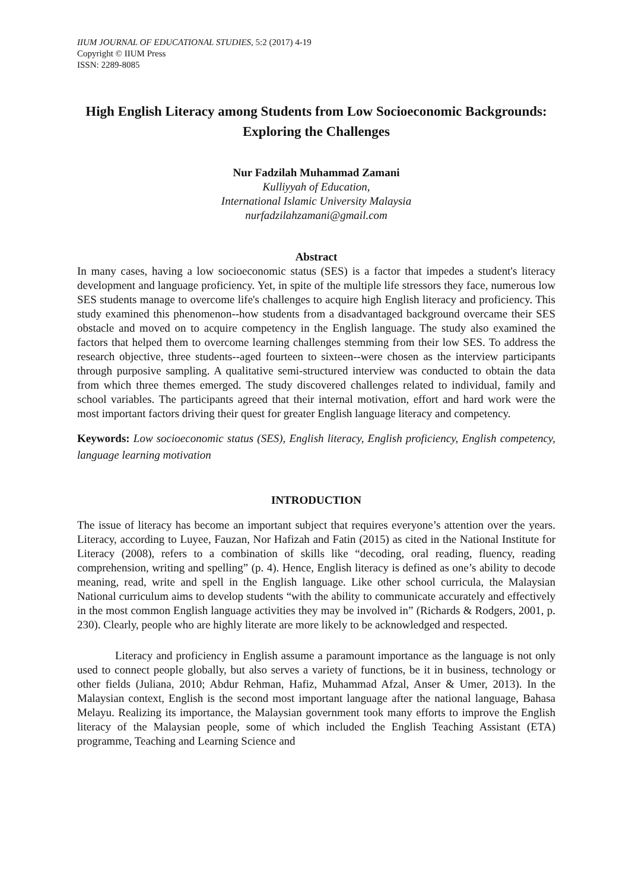IIUM JOURNAL OF EDUCATIONAL STUDIES, 5:2 (2017) 4-19
Copyright © IIUM Press
ISSN: 2289-8085
High English Literacy among Students from Low Socioeconomic Backgrounds: Exploring the Challenges
Nur Fadzilah Muhammad Zamani
Kulliyyah of Education,
International Islamic University Malaysia
nurfadzilahzamani@gmail.com
Abstract
In many cases, having a low socioeconomic status (SES) is a factor that impedes a student's literacy development and language proficiency. Yet, in spite of the multiple life stressors they face, numerous low SES students manage to overcome life's challenges to acquire high English literacy and proficiency. This study examined this phenomenon--how students from a disadvantaged background overcame their SES obstacle and moved on to acquire competency in the English language. The study also examined the factors that helped them to overcome learning challenges stemming from their low SES. To address the research objective, three students--aged fourteen to sixteen--were chosen as the interview participants through purposive sampling. A qualitative semi-structured interview was conducted to obtain the data from which three themes emerged. The study discovered challenges related to individual, family and school variables. The participants agreed that their internal motivation, effort and hard work were the most important factors driving their quest for greater English language literacy and competency.
Keywords: Low socioeconomic status (SES), English literacy, English proficiency, English competency, language learning motivation
INTRODUCTION
The issue of literacy has become an important subject that requires everyone’s attention over the years. Literacy, according to Luyee, Fauzan, Nor Hafizah and Fatin (2015) as cited in the National Institute for Literacy (2008), refers to a combination of skills like “decoding, oral reading, fluency, reading comprehension, writing and spelling” (p. 4). Hence, English literacy is defined as one’s ability to decode meaning, read, write and spell in the English language. Like other school curricula, the Malaysian National curriculum aims to develop students “with the ability to communicate accurately and effectively in the most common English language activities they may be involved in” (Richards & Rodgers, 2001, p. 230). Clearly, people who are highly literate are more likely to be acknowledged and respected.
Literacy and proficiency in English assume a paramount importance as the language is not only used to connect people globally, but also serves a variety of functions, be it in business, technology or other fields (Juliana, 2010; Abdur Rehman, Hafiz, Muhammad Afzal, Anser & Umer, 2013). In the Malaysian context, English is the second most important language after the national language, Bahasa Melayu. Realizing its importance, the Malaysian government took many efforts to improve the English literacy of the Malaysian people, some of which included the English Teaching Assistant (ETA) programme, Teaching and Learning Science and